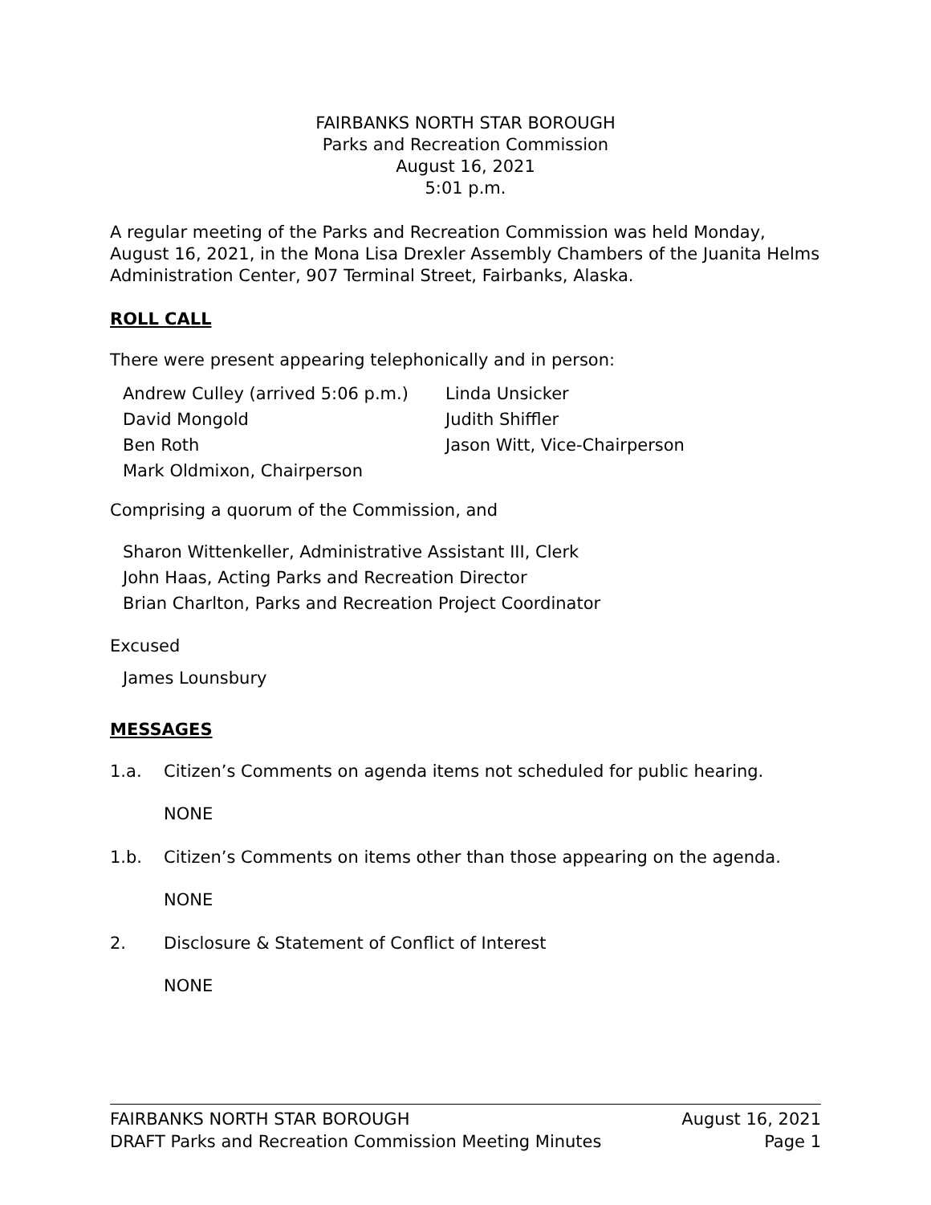FAIRBANKS NORTH STAR BOROUGH
Parks and Recreation Commission
August 16, 2021
5:01 p.m.
A regular meeting of the Parks and Recreation Commission was held Monday, August 16, 2021, in the Mona Lisa Drexler Assembly Chambers of the Juanita Helms Administration Center, 907 Terminal Street, Fairbanks, Alaska.
ROLL CALL
There were present appearing telephonically and in person:
Andrew Culley (arrived 5:06 p.m.)
Linda Unsicker
David Mongold
Judith Shiffler
Ben Roth
Jason Witt, Vice-Chairperson
Mark Oldmixon, Chairperson
Comprising a quorum of the Commission, and
Sharon Wittenkeller, Administrative Assistant III, Clerk
John Haas, Acting Parks and Recreation Director
Brian Charlton, Parks and Recreation Project Coordinator
Excused
James Lounsbury
MESSAGES
1.a. Citizen’s Comments on agenda items not scheduled for public hearing.
NONE
1.b. Citizen’s Comments on items other than those appearing on the agenda.
NONE
2. Disclosure & Statement of Conflict of Interest
NONE
FAIRBANKS NORTH STAR BOROUGH August 16, 2021
DRAFT Parks and Recreation Commission Meeting Minutes Page 1